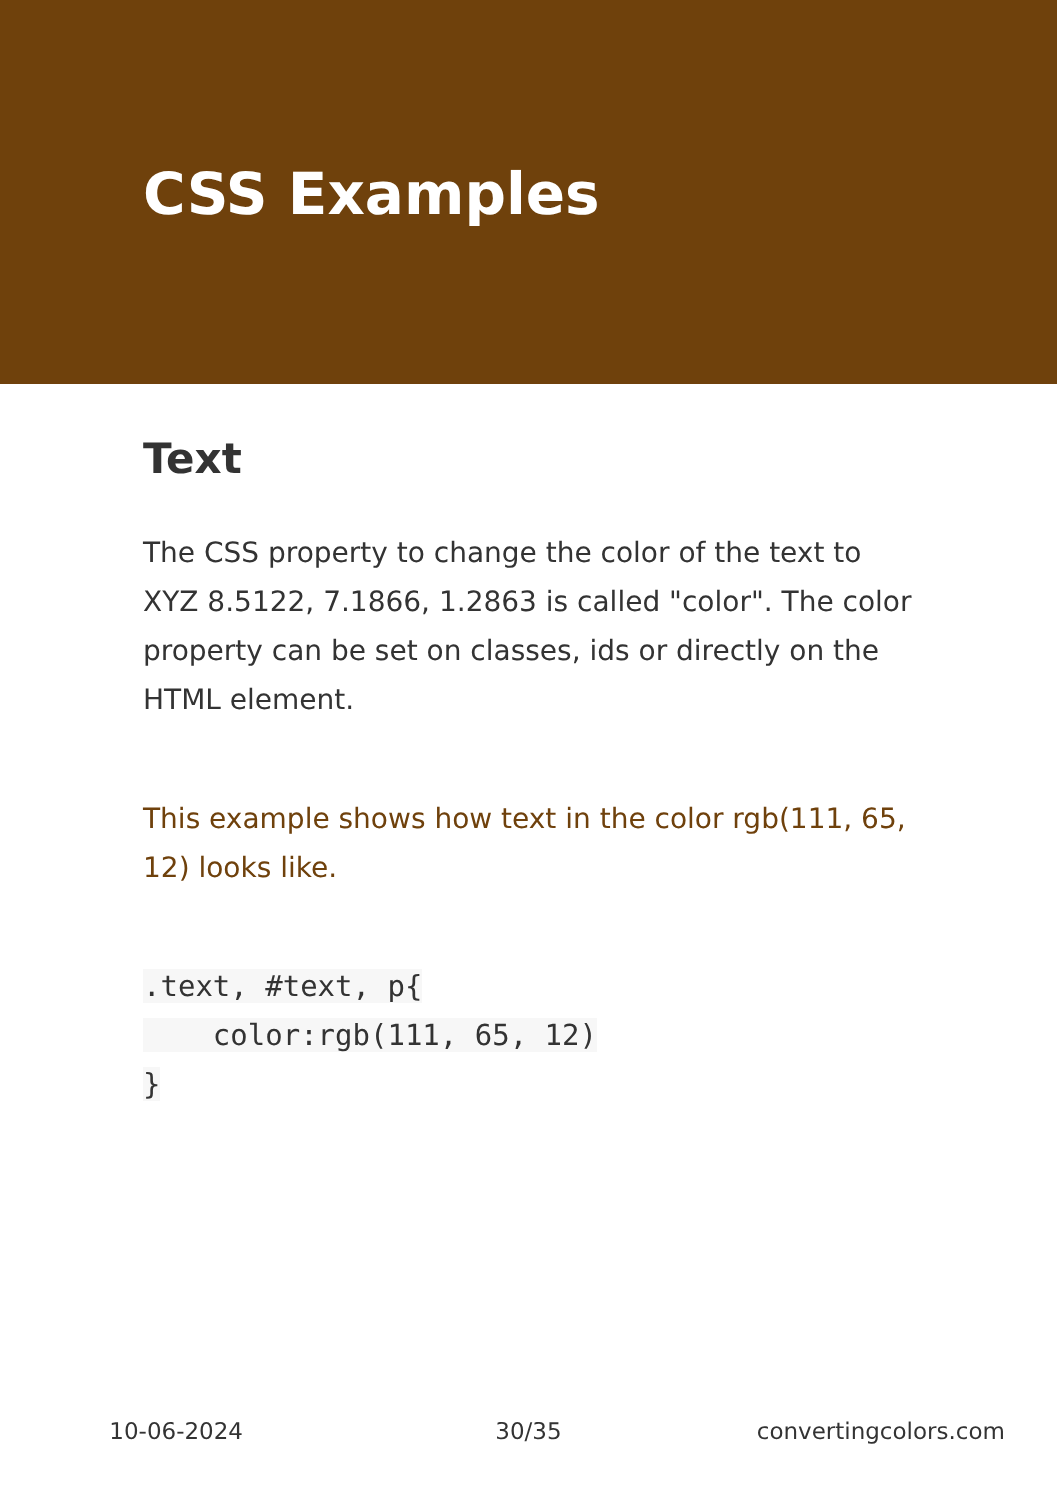CSS Examples
Text
The CSS property to change the color of the text to XYZ 8.5122, 7.1866, 1.2863 is called "color". The color property can be set on classes, ids or directly on the HTML element.
This example shows how text in the color rgb(111, 65, 12) looks like.
.text, #text, p{
    color:rgb(111, 65, 12)
}
10-06-2024 30/35 convertingcolors.com